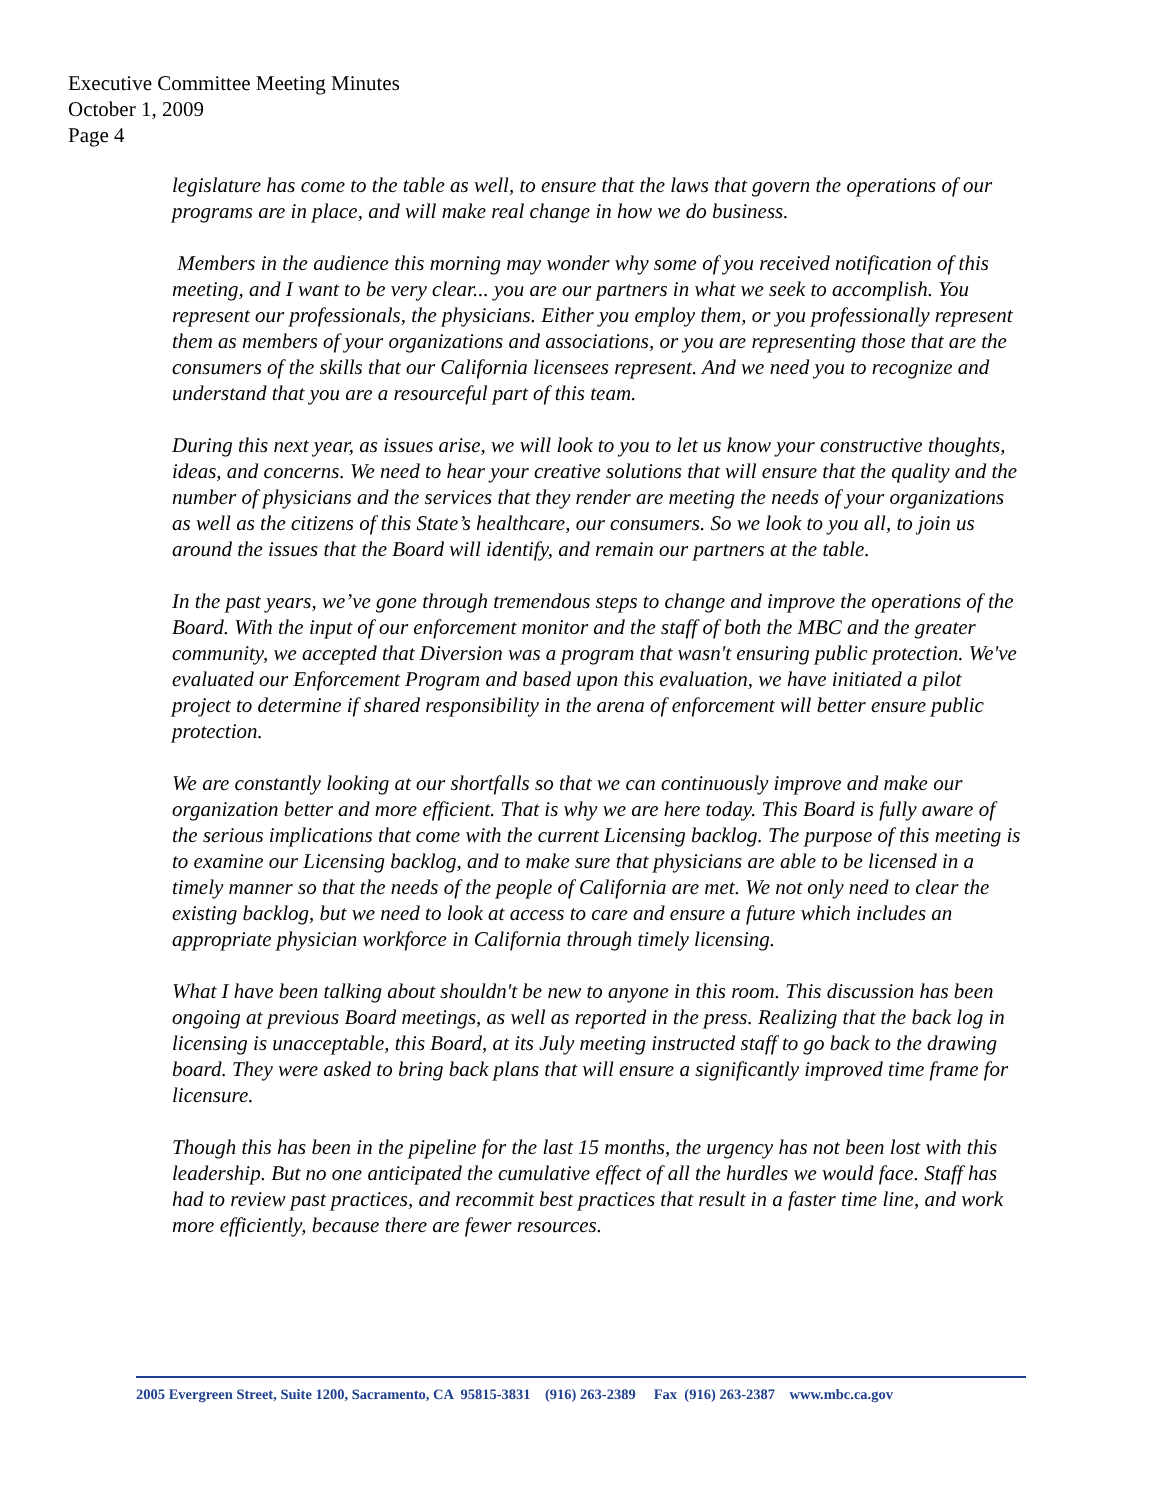Executive Committee Meeting Minutes
October 1, 2009
Page 4
legislature has come to the table as well, to ensure that the laws that govern the operations of our programs are in place, and will make real change in how we do business.
Members in the audience this morning may wonder why some of you received notification of this meeting, and I want to be very clear... you are our partners in what we seek to accomplish. You represent our professionals, the physicians. Either you employ them, or you professionally represent them as members of your organizations and associations, or you are representing those that are the consumers of the skills that our California licensees represent. And we need you to recognize and understand that you are a resourceful part of this team.
During this next year, as issues arise, we will look to you to let us know your constructive thoughts, ideas, and concerns. We need to hear your creative solutions that will ensure that the quality and the number of physicians and the services that they render are meeting the needs of your organizations as well as the citizens of this State’s healthcare, our consumers. So we look to you all, to join us around the issues that the Board will identify, and remain our partners at the table.
In the past years, we’ve gone through tremendous steps to change and improve the operations of the Board. With the input of our enforcement monitor and the staff of both the MBC and the greater community, we accepted that Diversion was a program that wasn't ensuring public protection. We've evaluated our Enforcement Program and based upon this evaluation, we have initiated a pilot project to determine if shared responsibility in the arena of enforcement will better ensure public protection.
We are constantly looking at our shortfalls so that we can continuously improve and make our organization better and more efficient. That is why we are here today. This Board is fully aware of the serious implications that come with the current Licensing backlog. The purpose of this meeting is to examine our Licensing backlog, and to make sure that physicians are able to be licensed in a timely manner so that the needs of the people of California are met. We not only need to clear the existing backlog, but we need to look at access to care and ensure a future which includes an appropriate physician workforce in California through timely licensing.
What I have been talking about shouldn't be new to anyone in this room. This discussion has been ongoing at previous Board meetings, as well as reported in the press. Realizing that the back log in licensing is unacceptable, this Board, at its July meeting instructed staff to go back to the drawing board. They were asked to bring back plans that will ensure a significantly improved time frame for licensure.
Though this has been in the pipeline for the last 15 months, the urgency has not been lost with this leadership. But no one anticipated the cumulative effect of all the hurdles we would face. Staff has had to review past practices, and recommit best practices that result in a faster time line, and work more efficiently, because there are fewer resources.
2005 Evergreen Street, Suite 1200, Sacramento, CA 95815-3831 (916) 263-2389 Fax (916) 263-2387 www.mbc.ca.gov